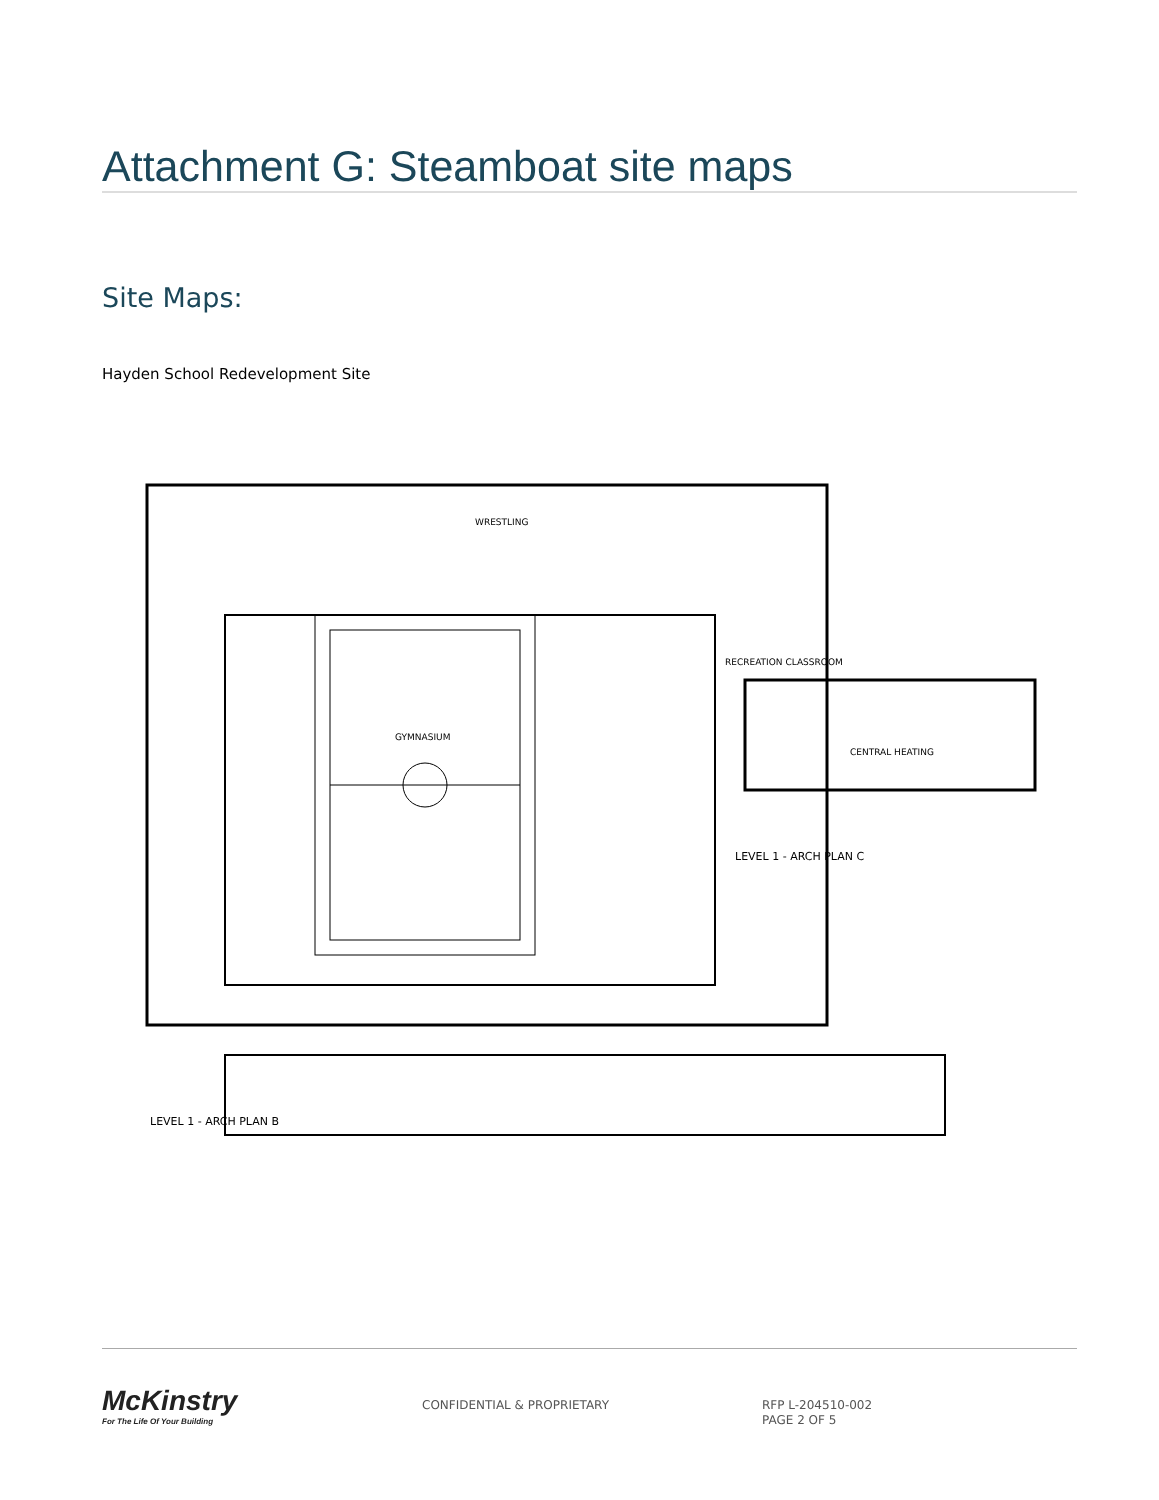Attachment G: Steamboat site maps
Site Maps:
Hayden School Redevelopment Site
GYMNASIUM
WRESTLING
RECREATION CLASSROOM
CENTRAL HEATING
LEVEL 1 - ARCH PLAN C
LEVEL 1 - ARCH PLAN B
McKinstry
For The Life Of Your Building
CONFIDENTIAL & PROPRIETARY
RFP L-204510-002
PAGE 2 OF 5